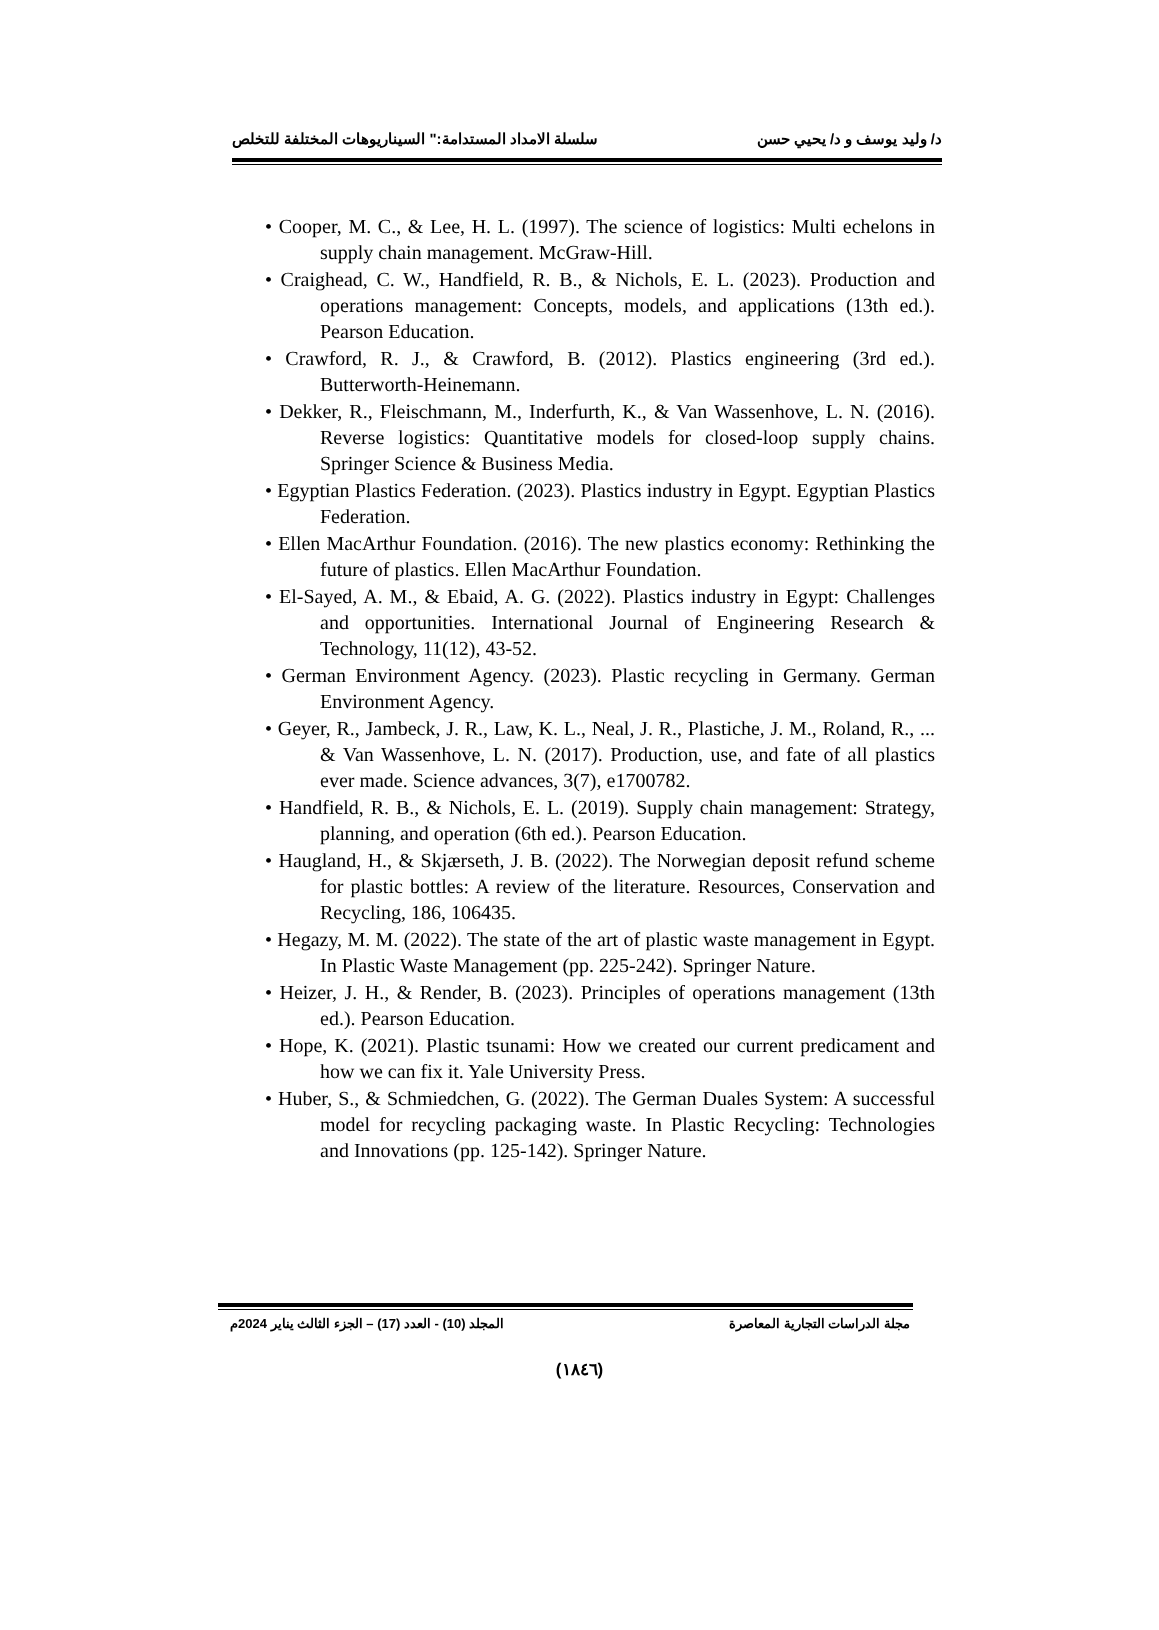د/ وليد يوسف و د/ يحيي حسن سلسلة الامداد المستدامة:" السيناريوهات المختلفة للتخلص
• Cooper, M. C., & Lee, H. L. (1997). The science of logistics: Multi echelons in supply chain management. McGraw-Hill.
• Craighead, C. W., Handfield, R. B., & Nichols, E. L. (2023). Production and operations management: Concepts, models, and applications (13th ed.). Pearson Education.
• Crawford, R. J., & Crawford, B. (2012). Plastics engineering (3rd ed.). Butterworth-Heinemann.
• Dekker, R., Fleischmann, M., Inderfurth, K., & Van Wassenhove, L. N. (2016). Reverse logistics: Quantitative models for closed-loop supply chains. Springer Science & Business Media.
• Egyptian Plastics Federation. (2023). Plastics industry in Egypt. Egyptian Plastics Federation.
• Ellen MacArthur Foundation. (2016). The new plastics economy: Rethinking the future of plastics. Ellen MacArthur Foundation.
• El-Sayed, A. M., & Ebaid, A. G. (2022). Plastics industry in Egypt: Challenges and opportunities. International Journal of Engineering Research & Technology, 11(12), 43-52.
• German Environment Agency. (2023). Plastic recycling in Germany. German Environment Agency.
• Geyer, R., Jambeck, J. R., Law, K. L., Neal, J. R., Plastiche, J. M., Roland, R., ... & Van Wassenhove, L. N. (2017). Production, use, and fate of all plastics ever made. Science advances, 3(7), e1700782.
• Handfield, R. B., & Nichols, E. L. (2019). Supply chain management: Strategy, planning, and operation (6th ed.). Pearson Education.
• Haugland, H., & Skjærseth, J. B. (2022). The Norwegian deposit refund scheme for plastic bottles: A review of the literature. Resources, Conservation and Recycling, 186, 106435.
• Hegazy, M. M. (2022). The state of the art of plastic waste management in Egypt. In Plastic Waste Management (pp. 225-242). Springer Nature.
• Heizer, J. H., & Render, B. (2023). Principles of operations management (13th ed.). Pearson Education.
• Hope, K. (2021). Plastic tsunami: How we created our current predicament and how we can fix it. Yale University Press.
• Huber, S., & Schmiedchen, G. (2022). The German Duales System: A successful model for recycling packaging waste. In Plastic Recycling: Technologies and Innovations (pp. 125-142). Springer Nature.
مجلة الدراسات التجارية المعاصرة المجلد (10) - العدد (17) – الجزء الثالث يناير 2024م
(١٨٤٦)